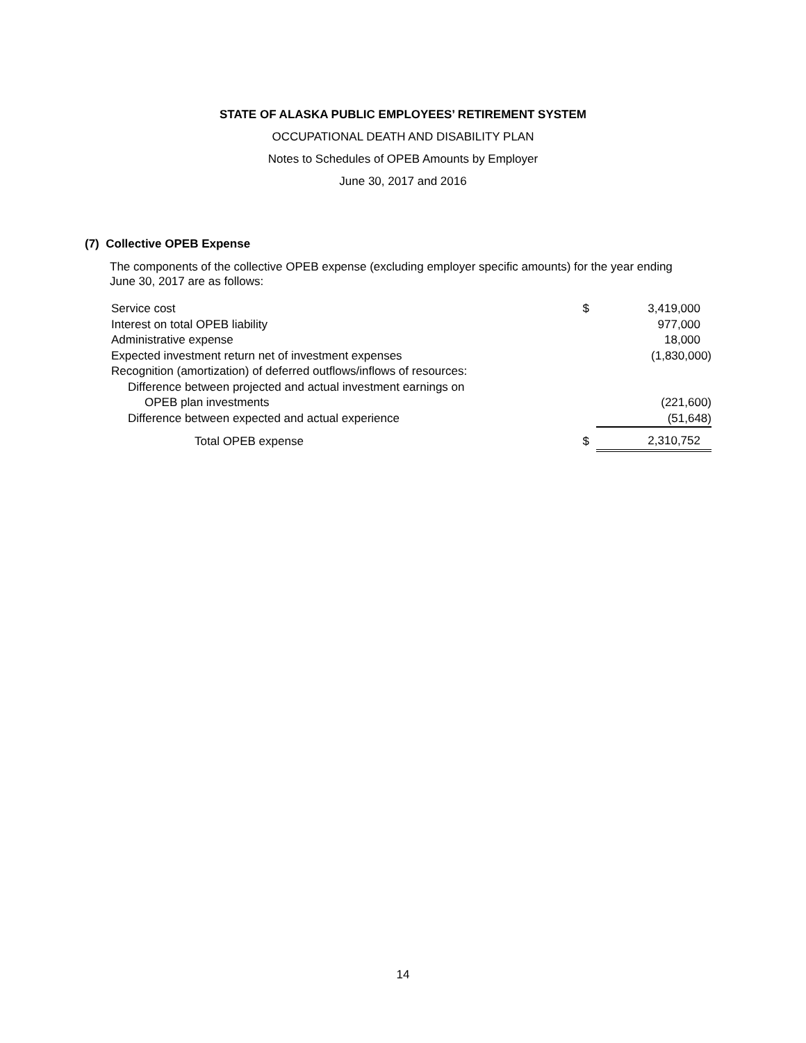STATE OF ALASKA PUBLIC EMPLOYEES’ RETIREMENT SYSTEM
OCCUPATIONAL DEATH AND DISABILITY PLAN
Notes to Schedules of OPEB Amounts by Employer
June 30, 2017 and 2016
(7) Collective OPEB Expense
The components of the collective OPEB expense (excluding employer specific amounts) for the year ending June 30, 2017 are as follows:
| Service cost | $ | 3,419,000 |
| Interest on total OPEB liability | | 977,000 |
| Administrative expense | | 18,000 |
| Expected investment return net of investment expenses | | (1,830,000) |
| Recognition (amortization) of deferred outflows/inflows of resources: | | |
| Difference between projected and actual investment earnings on | | |
| OPEB plan investments | | (221,600) |
| Difference between expected and actual experience | | (51,648) |
| Total OPEB expense | $ | 2,310,752 |
14